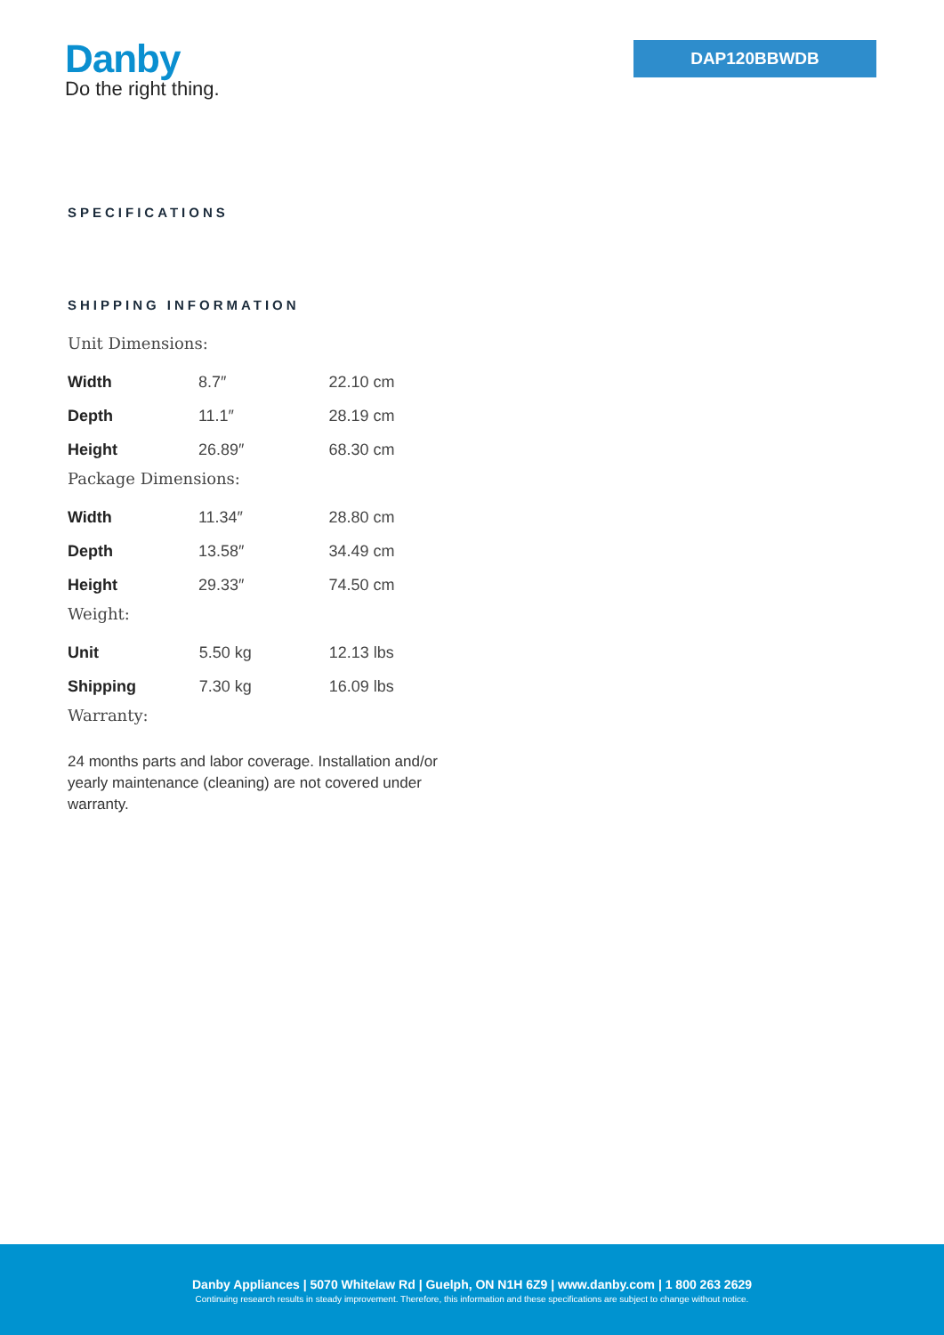Danby
Do the right thing.
DAP120BBWDB
SPECIFICATIONS
SHIPPING INFORMATION
Unit Dimensions:
| Width | 8.7″ | 22.10 cm |
| Depth | 11.1″ | 28.19 cm |
| Height | 26.89″ | 68.30 cm |
Package Dimensions:
| Width | 11.34″ | 28.80 cm |
| Depth | 13.58″ | 34.49 cm |
| Height | 29.33″ | 74.50 cm |
Weight:
| Unit | 5.50 kg | 12.13 lbs |
| Shipping | 7.30 kg | 16.09 lbs |
Warranty:
24 months parts and labor coverage. Installation and/or yearly maintenance (cleaning) are not covered under warranty.
Danby Appliances | 5070 Whitelaw Rd | Guelph, ON N1H 6Z9 | www.danby.com | 1 800 263 2629
Continuing research results in steady improvement. Therefore, this information and these specifications are subject to change without notice.